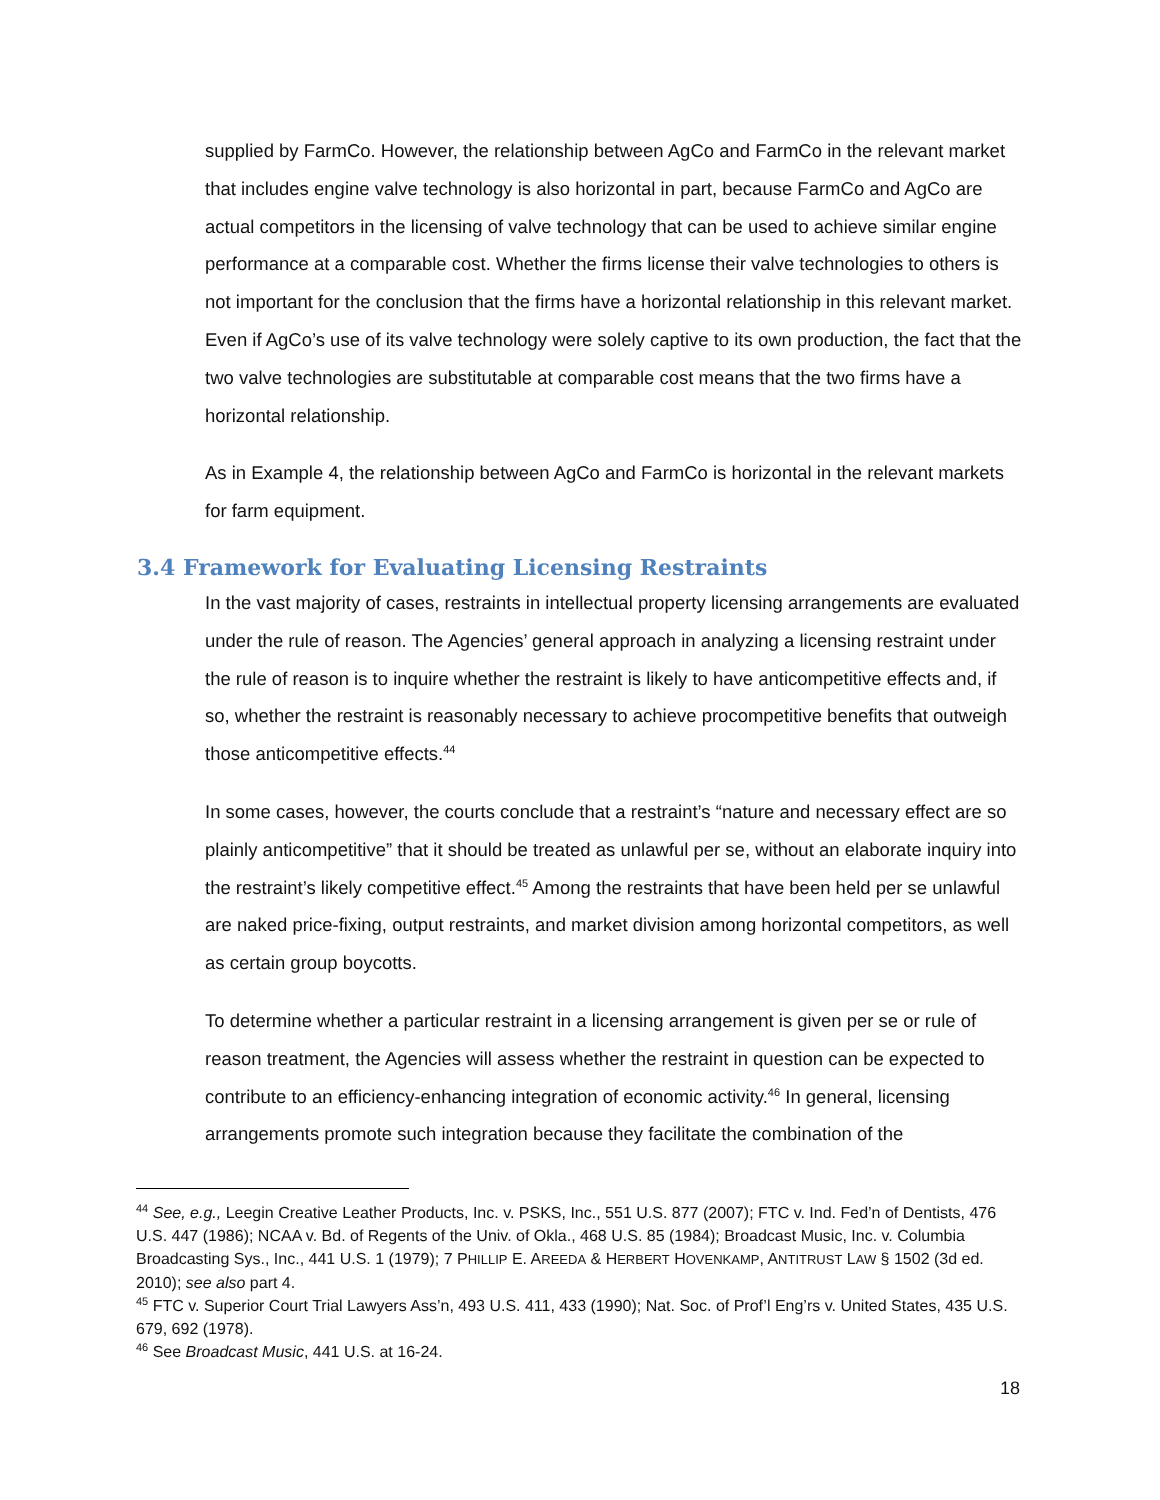supplied by FarmCo. However, the relationship between AgCo and FarmCo in the relevant market that includes engine valve technology is also horizontal in part, because FarmCo and AgCo are actual competitors in the licensing of valve technology that can be used to achieve similar engine performance at a comparable cost. Whether the firms license their valve technologies to others is not important for the conclusion that the firms have a horizontal relationship in this relevant market. Even if AgCo’s use of its valve technology were solely captive to its own production, the fact that the two valve technologies are substitutable at comparable cost means that the two firms have a horizontal relationship.
As in Example 4, the relationship between AgCo and FarmCo is horizontal in the relevant markets for farm equipment.
3.4 Framework for Evaluating Licensing Restraints
In the vast majority of cases, restraints in intellectual property licensing arrangements are evaluated under the rule of reason. The Agencies’ general approach in analyzing a licensing restraint under the rule of reason is to inquire whether the restraint is likely to have anticompetitive effects and, if so, whether the restraint is reasonably necessary to achieve procompetitive benefits that outweigh those anticompetitive effects.<sup>44</sup>
In some cases, however, the courts conclude that a restraint’s “nature and necessary effect are so plainly anticompetitive” that it should be treated as unlawful per se, without an elaborate inquiry into the restraint’s likely competitive effect.<sup>45</sup> Among the restraints that have been held per se unlawful are naked price-fixing, output restraints, and market division among horizontal competitors, as well as certain group boycotts.
To determine whether a particular restraint in a licensing arrangement is given per se or rule of reason treatment, the Agencies will assess whether the restraint in question can be expected to contribute to an efficiency-enhancing integration of economic activity.<sup>46</sup> In general, licensing arrangements promote such integration because they facilitate the combination of the
<sup>44</sup> See, e.g., Leegin Creative Leather Products, Inc. v. PSKS, Inc., 551 U.S. 877 (2007); FTC v. Ind. Fed’n of Dentists, 476 U.S. 447 (1986); NCAA v. Bd. of Regents of the Univ. of Okla., 468 U.S. 85 (1984); Broadcast Music, Inc. v. Columbia Broadcasting Sys., Inc., 441 U.S. 1 (1979); 7 PHILLIP E. AREEDA & HERBERT HOVENKAMP, ANTITRUST LAW § 1502 (3d ed. 2010); see also part 4.
<sup>45</sup> FTC v. Superior Court Trial Lawyers Ass’n, 493 U.S. 411, 433 (1990); Nat. Soc. of Prof’l Eng’rs v. United States, 435 U.S. 679, 692 (1978).
<sup>46</sup> See Broadcast Music, 441 U.S. at 16-24.
18